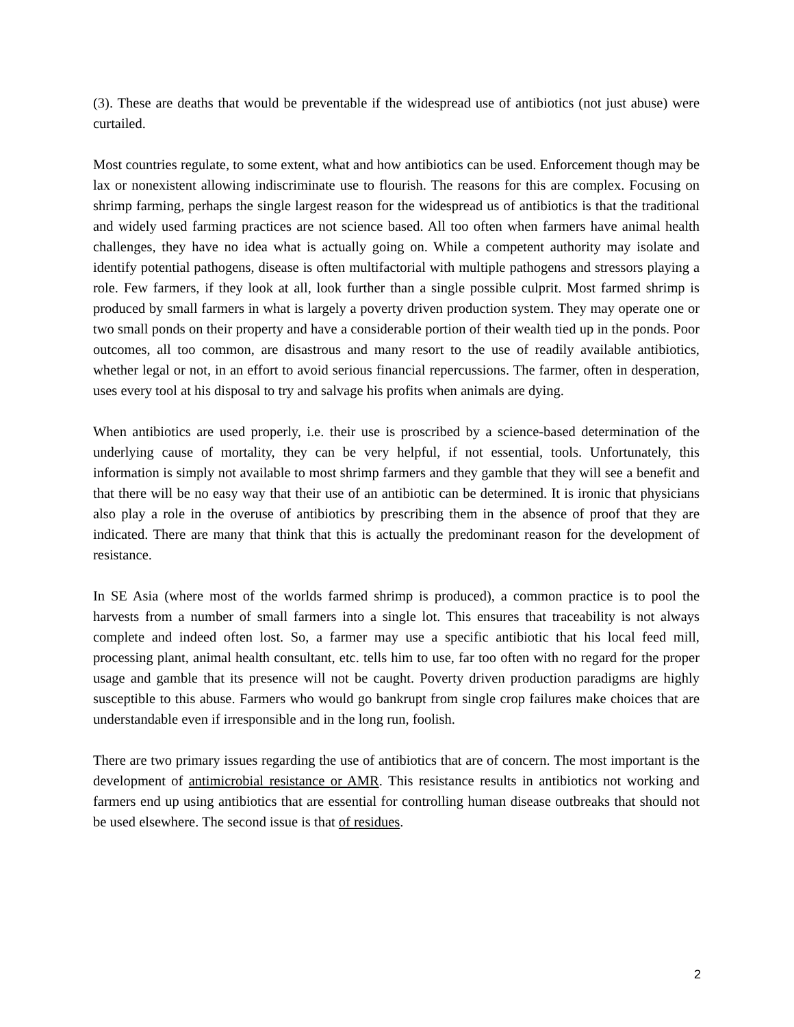(3). These are deaths that would be preventable if the widespread use of antibiotics (not just abuse) were curtailed.
Most countries regulate, to some extent, what and how antibiotics can be used. Enforcement though may be lax or nonexistent allowing indiscriminate use to flourish. The reasons for this are complex. Focusing on shrimp farming, perhaps the single largest reason for the widespread us of antibiotics is that the traditional and widely used farming practices are not science based. All too often when farmers have animal health challenges, they have no idea what is actually going on. While a competent authority may isolate and identify potential pathogens, disease is often multifactorial with multiple pathogens and stressors playing a role. Few farmers, if they look at all, look further than a single possible culprit. Most farmed shrimp is produced by small farmers in what is largely a poverty driven production system. They may operate one or two small ponds on their property and have a considerable portion of their wealth tied up in the ponds. Poor outcomes, all too common, are disastrous and many resort to the use of readily available antibiotics, whether legal or not, in an effort to avoid serious financial repercussions. The farmer, often in desperation, uses every tool at his disposal to try and salvage his profits when animals are dying.
When antibiotics are used properly, i.e. their use is proscribed by a science-based determination of the underlying cause of mortality, they can be very helpful, if not essential, tools. Unfortunately, this information is simply not available to most shrimp farmers and they gamble that they will see a benefit and that there will be no easy way that their use of an antibiotic can be determined. It is ironic that physicians also play a role in the overuse of antibiotics by prescribing them in the absence of proof that they are indicated. There are many that think that this is actually the predominant reason for the development of resistance.
In SE Asia (where most of the worlds farmed shrimp is produced), a common practice is to pool the harvests from a number of small farmers into a single lot. This ensures that traceability is not always complete and indeed often lost. So, a farmer may use a specific antibiotic that his local feed mill, processing plant, animal health consultant, etc. tells him to use, far too often with no regard for the proper usage and gamble that its presence will not be caught. Poverty driven production paradigms are highly susceptible to this abuse. Farmers who would go bankrupt from single crop failures make choices that are understandable even if irresponsible and in the long run, foolish.
There are two primary issues regarding the use of antibiotics that are of concern. The most important is the development of antimicrobial resistance or AMR. This resistance results in antibiotics not working and farmers end up using antibiotics that are essential for controlling human disease outbreaks that should not be used elsewhere. The second issue is that of residues.
2